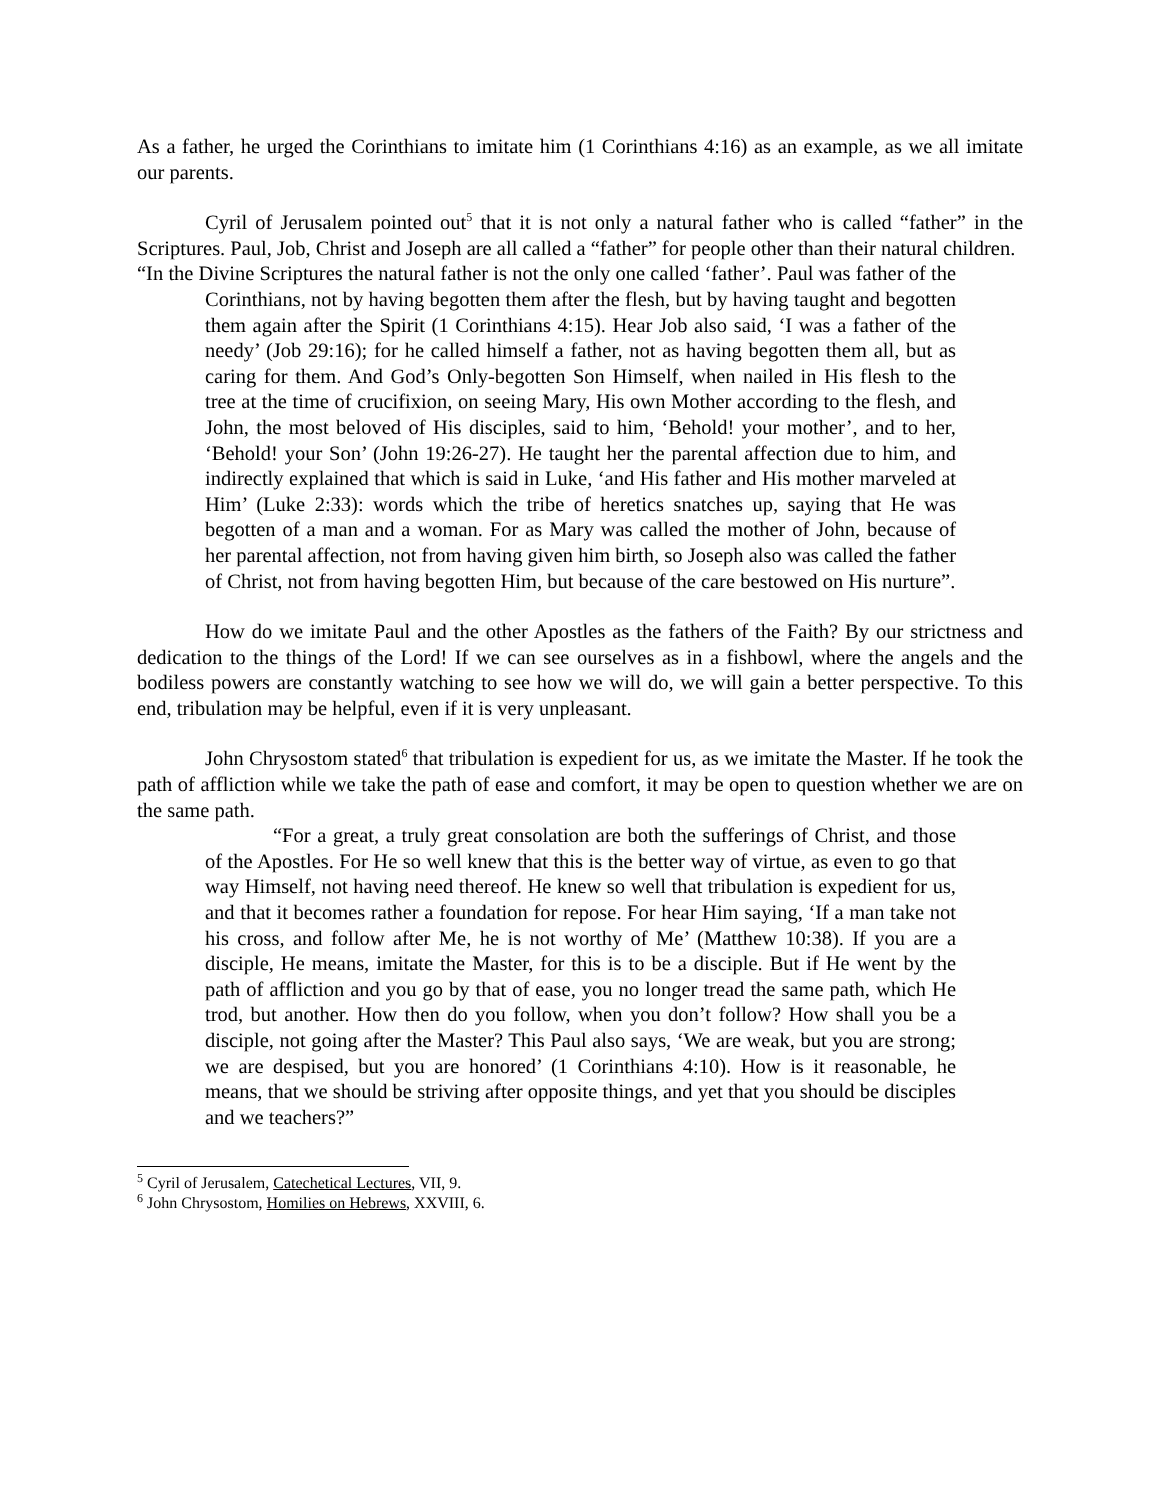As a father, he urged the Corinthians to imitate him (1 Corinthians 4:16) as an example, as we all imitate our parents.
Cyril of Jerusalem pointed out<sup>5</sup> that it is not only a natural father who is called “father” in the Scriptures. Paul, Job, Christ and Joseph are all called a “father” for people other than their natural children.
“In the Divine Scriptures the natural father is not the only one called ‘father’. Paul was father of the Corinthians, not by having begotten them after the flesh, but by having taught and begotten them again after the Spirit (1 Corinthians 4:15). Hear Job also said, ‘I was a father of the needy’ (Job 29:16); for he called himself a father, not as having begotten them all, but as caring for them. And God’s Only-begotten Son Himself, when nailed in His flesh to the tree at the time of crucifixion, on seeing Mary, His own Mother according to the flesh, and John, the most beloved of His disciples, said to him, ‘Behold! your mother’, and to her, ‘Behold! your Son’ (John 19:26-27). He taught her the parental affection due to him, and indirectly explained that which is said in Luke, ‘and His father and His mother marveled at Him’ (Luke 2:33): words which the tribe of heretics snatches up, saying that He was begotten of a man and a woman. For as Mary was called the mother of John, because of her parental affection, not from having given him birth, so Joseph also was called the father of Christ, not from having begotten Him, but because of the care bestowed on His nurture”.
How do we imitate Paul and the other Apostles as the fathers of the Faith? By our strictness and dedication to the things of the Lord! If we can see ourselves as in a fishbowl, where the angels and the bodiless powers are constantly watching to see how we will do, we will gain a better perspective. To this end, tribulation may be helpful, even if it is very unpleasant.
John Chrysostom stated<sup>6</sup> that tribulation is expedient for us, as we imitate the Master. If he took the path of affliction while we take the path of ease and comfort, it may be open to question whether we are on the same path.
“For a great, a truly great consolation are both the sufferings of Christ, and those of the Apostles. For He so well knew that this is the better way of virtue, as even to go that way Himself, not having need thereof. He knew so well that tribulation is expedient for us, and that it becomes rather a foundation for repose. For hear Him saying, ‘If a man take not his cross, and follow after Me, he is not worthy of Me’ (Matthew 10:38). If you are a disciple, He means, imitate the Master, for this is to be a disciple. But if He went by the path of affliction and you go by that of ease, you no longer tread the same path, which He trod, but another. How then do you follow, when you don’t follow? How shall you be a disciple, not going after the Master? This Paul also says, ‘We are weak, but you are strong; we are despised, but you are honored’ (1 Corinthians 4:10). How is it reasonable, he means, that we should be striving after opposite things, and yet that you should be disciples and we teachers?”
<sup>5</sup> Cyril of Jerusalem, Catechetical Lectures, VII, 9.
<sup>6</sup> John Chrysostom, Homilies on Hebrews, XXVIII, 6.